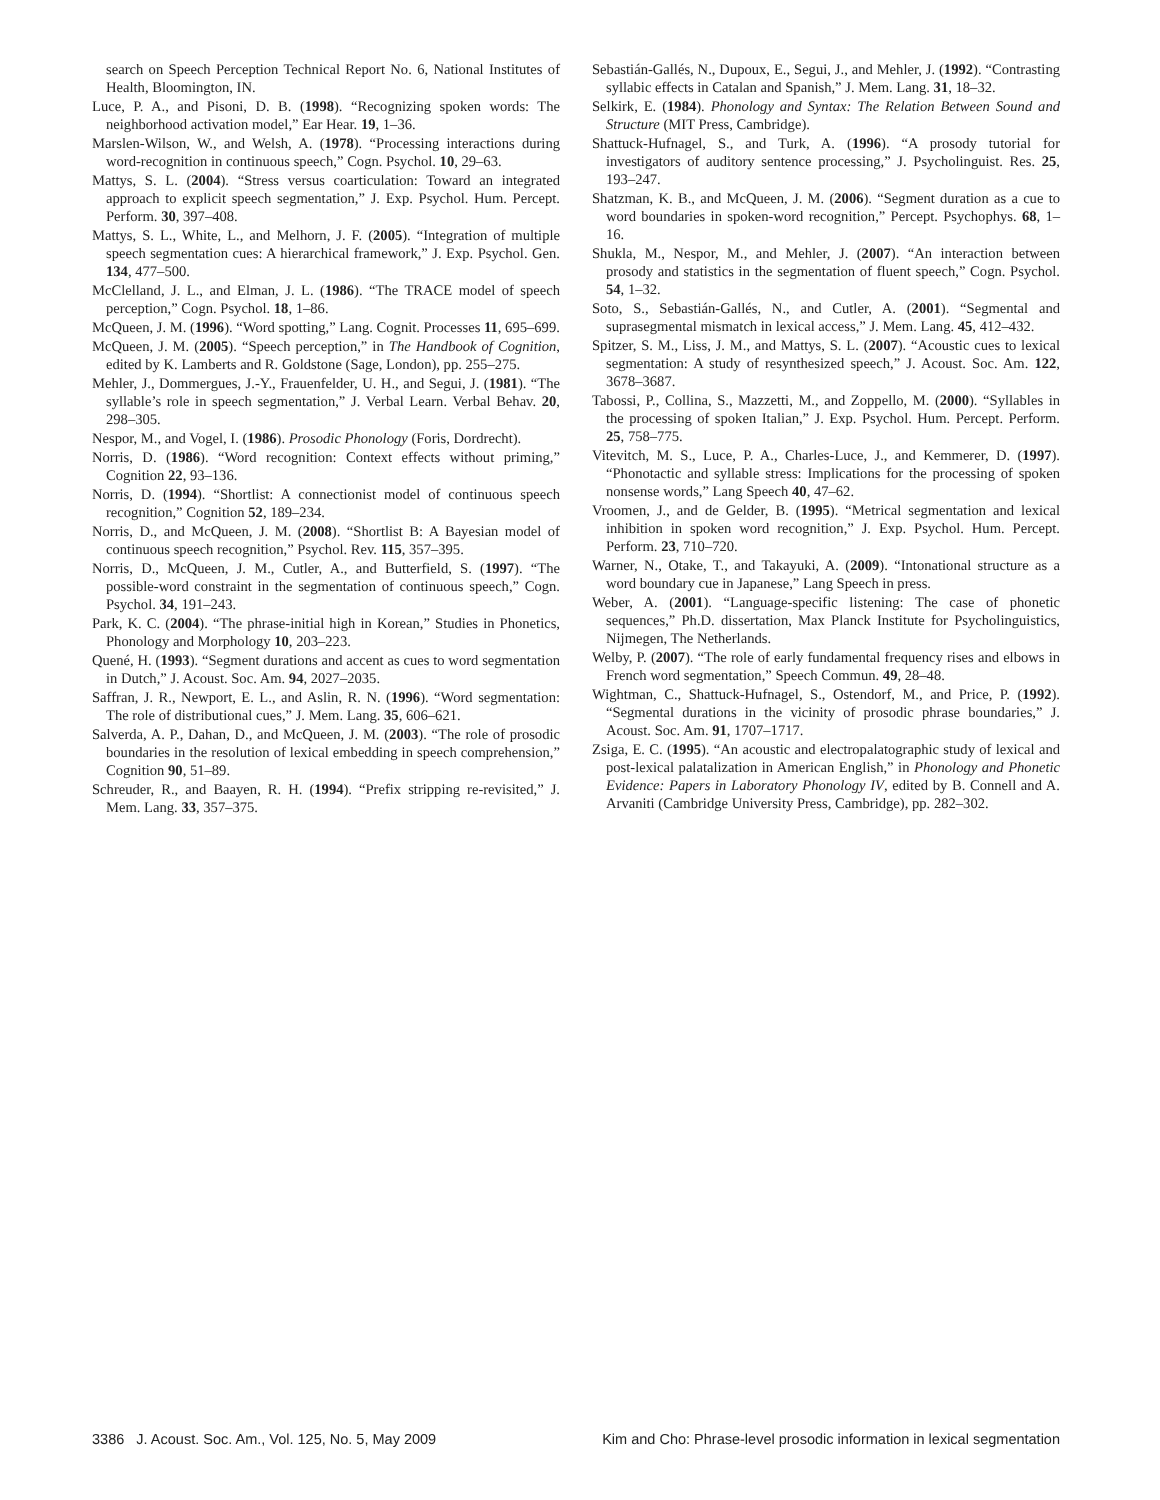search on Speech Perception Technical Report No. 6, National Institutes of Health, Bloomington, IN.
Luce, P. A., and Pisoni, D. B. (1998). “Recognizing spoken words: The neighborhood activation model,” Ear Hear. 19, 1–36.
Marslen-Wilson, W., and Welsh, A. (1978). “Processing interactions during word-recognition in continuous speech,” Cogn. Psychol. 10, 29–63.
Mattys, S. L. (2004). “Stress versus coarticulation: Toward an integrated approach to explicit speech segmentation,” J. Exp. Psychol. Hum. Percept. Perform. 30, 397–408.
Mattys, S. L., White, L., and Melhorn, J. F. (2005). “Integration of multiple speech segmentation cues: A hierarchical framework,” J. Exp. Psychol. Gen. 134, 477–500.
McClelland, J. L., and Elman, J. L. (1986). “The TRACE model of speech perception,” Cogn. Psychol. 18, 1–86.
McQueen, J. M. (1996). “Word spotting,” Lang. Cognit. Processes 11, 695–699.
McQueen, J. M. (2005). “Speech perception,” in The Handbook of Cognition, edited by K. Lamberts and R. Goldstone (Sage, London), pp. 255–275.
Mehler, J., Dommergues, J.-Y., Frauenfelder, U. H., and Segui, J. (1981). “The syllable’s role in speech segmentation,” J. Verbal Learn. Verbal Behav. 20, 298–305.
Nespor, M., and Vogel, I. (1986). Prosodic Phonology (Foris, Dordrecht).
Norris, D. (1986). “Word recognition: Context effects without priming,” Cognition 22, 93–136.
Norris, D. (1994). “Shortlist: A connectionist model of continuous speech recognition,” Cognition 52, 189–234.
Norris, D., and McQueen, J. M. (2008). “Shortlist B: A Bayesian model of continuous speech recognition,” Psychol. Rev. 115, 357–395.
Norris, D., McQueen, J. M., Cutler, A., and Butterfield, S. (1997). “The possible-word constraint in the segmentation of continuous speech,” Cogn. Psychol. 34, 191–243.
Park, K. C. (2004). “The phrase-initial high in Korean,” Studies in Phonetics, Phonology and Morphology 10, 203–223.
Quené, H. (1993). “Segment durations and accent as cues to word segmentation in Dutch,” J. Acoust. Soc. Am. 94, 2027–2035.
Saffran, J. R., Newport, E. L., and Aslin, R. N. (1996). “Word segmentation: The role of distributional cues,” J. Mem. Lang. 35, 606–621.
Salverda, A. P., Dahan, D., and McQueen, J. M. (2003). “The role of prosodic boundaries in the resolution of lexical embedding in speech comprehension,” Cognition 90, 51–89.
Schreuder, R., and Baayen, R. H. (1994). “Prefix stripping re-revisited,” J. Mem. Lang. 33, 357–375.
Sebastián-Gallés, N., Dupoux, E., Segui, J., and Mehler, J. (1992). “Contrasting syllabic effects in Catalan and Spanish,” J. Mem. Lang. 31, 18–32.
Selkirk, E. (1984). Phonology and Syntax: The Relation Between Sound and Structure (MIT Press, Cambridge).
Shattuck-Hufnagel, S., and Turk, A. (1996). “A prosody tutorial for investigators of auditory sentence processing,” J. Psycholinguist. Res. 25, 193–247.
Shatzman, K. B., and McQueen, J. M. (2006). “Segment duration as a cue to word boundaries in spoken-word recognition,” Percept. Psychophys. 68, 1–16.
Shukla, M., Nespor, M., and Mehler, J. (2007). “An interaction between prosody and statistics in the segmentation of fluent speech,” Cogn. Psychol. 54, 1–32.
Soto, S., Sebastián-Gallés, N., and Cutler, A. (2001). “Segmental and suprasegmental mismatch in lexical access,” J. Mem. Lang. 45, 412–432.
Spitzer, S. M., Liss, J. M., and Mattys, S. L. (2007). “Acoustic cues to lexical segmentation: A study of resynthesized speech,” J. Acoust. Soc. Am. 122, 3678–3687.
Tabossi, P., Collina, S., Mazzetti, M., and Zoppello, M. (2000). “Syllables in the processing of spoken Italian,” J. Exp. Psychol. Hum. Percept. Perform. 25, 758–775.
Vitevitch, M. S., Luce, P. A., Charles-Luce, J., and Kemmerer, D. (1997). “Phonotactic and syllable stress: Implications for the processing of spoken nonsense words,” Lang Speech 40, 47–62.
Vroomen, J., and de Gelder, B. (1995). “Metrical segmentation and lexical inhibition in spoken word recognition,” J. Exp. Psychol. Hum. Percept. Perform. 23, 710–720.
Warner, N., Otake, T., and Takayuki, A. (2009). “Intonational structure as a word boundary cue in Japanese,” Lang Speech in press.
Weber, A. (2001). “Language-specific listening: The case of phonetic sequences,” Ph.D. dissertation, Max Planck Institute for Psycholinguistics, Nijmegen, The Netherlands.
Welby, P. (2007). “The role of early fundamental frequency rises and elbows in French word segmentation,” Speech Commun. 49, 28–48.
Wightman, C., Shattuck-Hufnagel, S., Ostendorf, M., and Price, P. (1992). “Segmental durations in the vicinity of prosodic phrase boundaries,” J. Acoust. Soc. Am. 91, 1707–1717.
Zsiga, E. C. (1995). “An acoustic and electropalatographic study of lexical and post-lexical palatalization in American English,” in Phonology and Phonetic Evidence: Papers in Laboratory Phonology IV, edited by B. Connell and A. Arvaniti (Cambridge University Press, Cambridge), pp. 282–302.
3386 J. Acoust. Soc. Am., Vol. 125, No. 5, May 2009 Kim and Cho: Phrase-level prosodic information in lexical segmentation